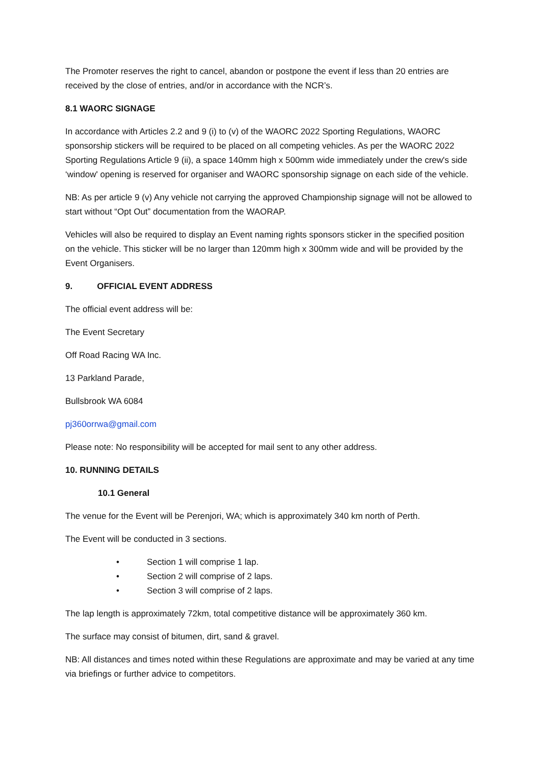The Promoter reserves the right to cancel, abandon or postpone the event if less than 20 entries are received by the close of entries, and/or in accordance with the NCR’s.
8.1 WAORC SIGNAGE
In accordance with Articles 2.2 and 9 (i) to (v) of the WAORC 2022 Sporting Regulations, WAORC sponsorship stickers will be required to be placed on all competing vehicles. As per the WAORC 2022 Sporting Regulations Article 9 (ii), a space 140mm high x 500mm wide immediately under the crew's side ‘window' opening is reserved for organiser and WAORC sponsorship signage on each side of the vehicle.
NB: As per article 9 (v) Any vehicle not carrying the approved Championship signage will not be allowed to start without “Opt Out” documentation from the WAORAP.
Vehicles will also be required to display an Event naming rights sponsors sticker in the specified position on the vehicle. This sticker will be no larger than 120mm high x 300mm wide and will be provided by the Event Organisers.
9. OFFICIAL EVENT ADDRESS
The official event address will be:
The Event Secretary
Off Road Racing WA Inc.
13 Parkland Parade,
Bullsbrook WA 6084
pj360orrwa@gmail.com
Please note: No responsibility will be accepted for mail sent to any other address.
10. RUNNING DETAILS
10.1 General
The venue for the Event will be Perenjori, WA; which is approximately 340 km north of Perth.
The Event will be conducted in 3 sections.
• Section 1 will comprise 1 lap.
• Section 2 will comprise of 2 laps.
• Section 3 will comprise of 2 laps.
The lap length is approximately 72km, total competitive distance will be approximately 360 km.
The surface may consist of bitumen, dirt, sand & gravel.
NB: All distances and times noted within these Regulations are approximate and may be varied at any time via briefings or further advice to competitors.